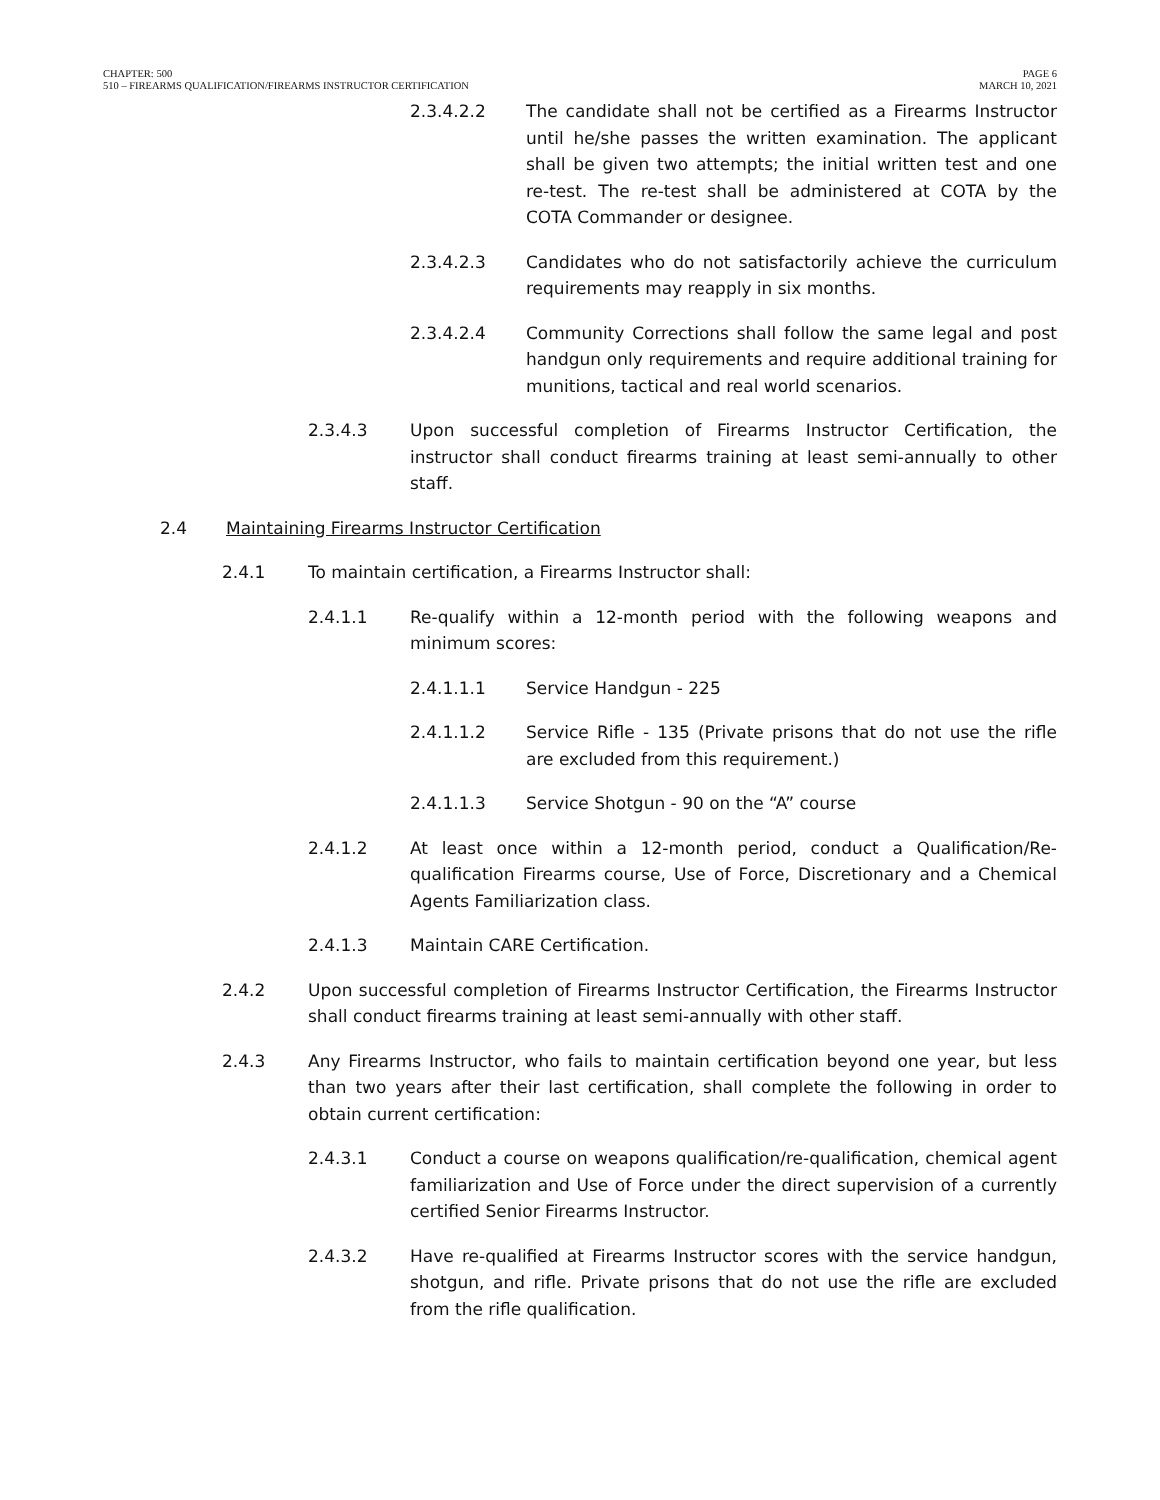CHAPTER: 500
510 – FIREARMS QUALIFICATION/FIREARMS INSTRUCTOR CERTIFICATION
PAGE 6
MARCH 10, 2021
2.3.4.2.2 The candidate shall not be certified as a Firearms Instructor until he/she passes the written examination. The applicant shall be given two attempts; the initial written test and one re-test. The re-test shall be administered at COTA by the COTA Commander or designee.
2.3.4.2.3 Candidates who do not satisfactorily achieve the curriculum requirements may reapply in six months.
2.3.4.2.4 Community Corrections shall follow the same legal and post handgun only requirements and require additional training for munitions, tactical and real world scenarios.
2.3.4.3 Upon successful completion of Firearms Instructor Certification, the instructor shall conduct firearms training at least semi-annually to other staff.
2.4 Maintaining Firearms Instructor Certification
2.4.1 To maintain certification, a Firearms Instructor shall:
2.4.1.1 Re-qualify within a 12-month period with the following weapons and minimum scores:
2.4.1.1.1 Service Handgun - 225
2.4.1.1.2 Service Rifle - 135 (Private prisons that do not use the rifle are excluded from this requirement.)
2.4.1.1.3 Service Shotgun - 90 on the “A” course
2.4.1.2 At least once within a 12-month period, conduct a Qualification/Re-qualification Firearms course, Use of Force, Discretionary and a Chemical Agents Familiarization class.
2.4.1.3 Maintain CARE Certification.
2.4.2 Upon successful completion of Firearms Instructor Certification, the Firearms Instructor shall conduct firearms training at least semi-annually with other staff.
2.4.3 Any Firearms Instructor, who fails to maintain certification beyond one year, but less than two years after their last certification, shall complete the following in order to obtain current certification:
2.4.3.1 Conduct a course on weapons qualification/re-qualification, chemical agent familiarization and Use of Force under the direct supervision of a currently certified Senior Firearms Instructor.
2.4.3.2 Have re-qualified at Firearms Instructor scores with the service handgun, shotgun, and rifle. Private prisons that do not use the rifle are excluded from the rifle qualification.